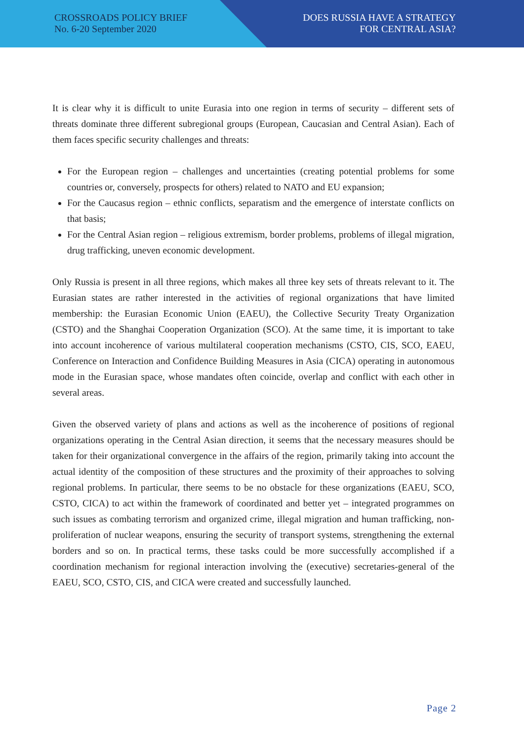CROSSROADS POLICY BRIEF
No. 6-20 September 2020
DOES RUSSIA HAVE A STRATEGY
FOR CENTRAL ASIA?
It is clear why it is difficult to unite Eurasia into one region in terms of security – different sets of threats dominate three different subregional groups (European, Caucasian and Central Asian). Each of them faces specific security challenges and threats:
For the European region – challenges and uncertainties (creating potential problems for some countries or, conversely, prospects for others) related to NATO and EU expansion;
For the Caucasus region – ethnic conflicts, separatism and the emergence of interstate conflicts on that basis;
For the Central Asian region – religious extremism, border problems, problems of illegal migration, drug trafficking, uneven economic development.
Only Russia is present in all three regions, which makes all three key sets of threats relevant to it. The Eurasian states are rather interested in the activities of regional organizations that have limited membership: the Eurasian Economic Union (EAEU), the Collective Security Treaty Organization (CSTO) and the Shanghai Cooperation Organization (SCO). At the same time, it is important to take into account incoherence of various multilateral cooperation mechanisms (CSTO, CIS, SCO, EAEU, Conference on Interaction and Confidence Building Measures in Asia (CICA) operating in autonomous mode in the Eurasian space, whose mandates often coincide, overlap and conflict with each other in several areas.
Given the observed variety of plans and actions as well as the incoherence of positions of regional organizations operating in the Central Asian direction, it seems that the necessary measures should be taken for their organizational convergence in the affairs of the region, primarily taking into account the actual identity of the composition of these structures and the proximity of their approaches to solving regional problems. In particular, there seems to be no obstacle for these organizations (EAEU, SCO, CSTO, CICA) to act within the framework of coordinated and better yet – integrated programmes on such issues as combating terrorism and organized crime, illegal migration and human trafficking, non-proliferation of nuclear weapons, ensuring the security of transport systems, strengthening the external borders and so on. In practical terms, these tasks could be more successfully accomplished if a coordination mechanism for regional interaction involving the (executive) secretaries-general of the EAEU, SCO, CSTO, CIS, and CICA were created and successfully launched.
Page 2